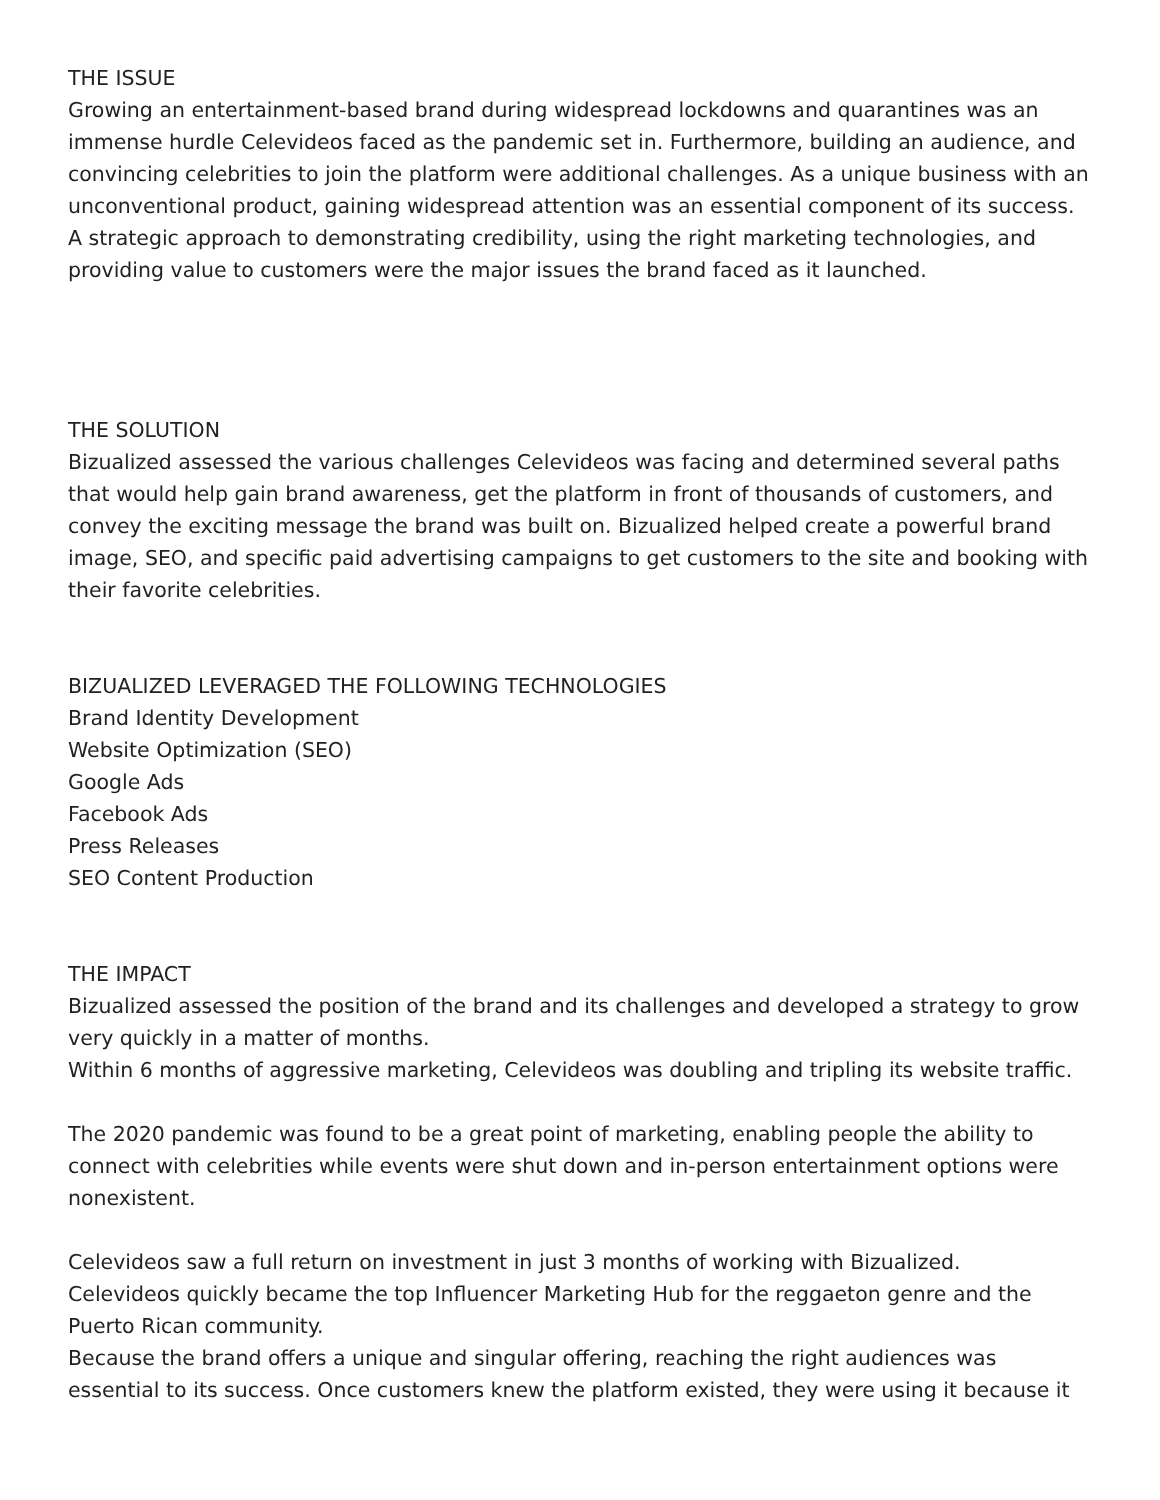THE ISSUE
Growing an entertainment-based brand during widespread lockdowns and quarantines was an immense hurdle Celevideos faced as the pandemic set in. Furthermore, building an audience, and convincing celebrities to join the platform were additional challenges. As a unique business with an unconventional product, gaining widespread attention was an essential component of its success. A strategic approach to demonstrating credibility, using the right marketing technologies, and providing value to customers were the major issues the brand faced as it launched.
THE SOLUTION
Bizualized assessed the various challenges Celevideos was facing and determined several paths that would help gain brand awareness, get the platform in front of thousands of customers, and convey the exciting message the brand was built on. Bizualized helped create a powerful brand image, SEO, and specific paid advertising campaigns to get customers to the site and booking with their favorite celebrities.
BIZUALIZED LEVERAGED THE FOLLOWING TECHNOLOGIES
Brand Identity Development
Website Optimization (SEO)
Google Ads
Facebook Ads
Press Releases
SEO Content Production
THE IMPACT
Bizualized assessed the position of the brand and its challenges and developed a strategy to grow very quickly in a matter of months.
Within 6 months of aggressive marketing, Celevideos was doubling and tripling its website traffic.
The 2020 pandemic was found to be a great point of marketing, enabling people the ability to connect with celebrities while events were shut down and in-person entertainment options were nonexistent.
Celevideos saw a full return on investment in just 3 months of working with Bizualized.
Celevideos quickly became the top Influencer Marketing Hub for the reggaeton genre and the Puerto Rican community.
Because the brand offers a unique and singular offering, reaching the right audiences was essential to its success. Once customers knew the platform existed, they were using it because it